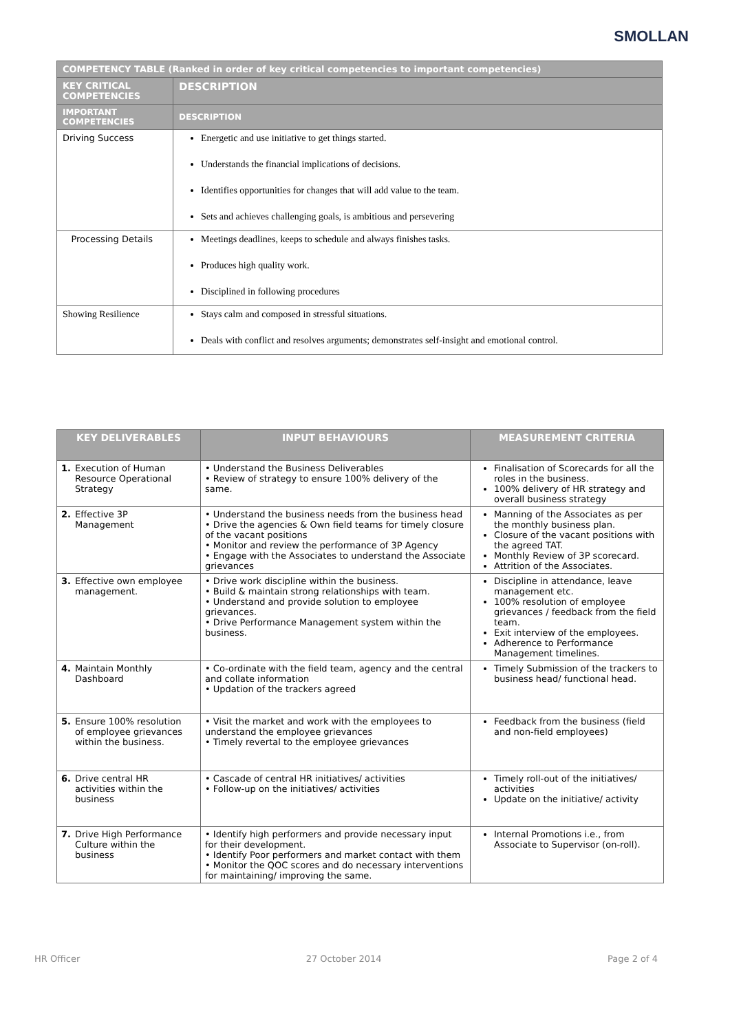SMOLLAN
| COMPETENCY TABLE (Ranked in order of key critical competencies to important competencies) | |
| --- | --- |
| KEY CRITICAL COMPETENCIES | DESCRIPTION |
| IMPORTANT COMPETENCIES | DESCRIPTION |
| Driving Success | Energetic and use initiative to get things started. Understands the financial implications of decisions. Identifies opportunities for changes that will add value to the team. Sets and achieves challenging goals, is ambitious and persevering |
| Processing Details | Meetings deadlines, keeps to schedule and always finishes tasks. Produces high quality work. Disciplined in following procedures |
| Showing Resilience | Stays calm and composed in stressful situations. Deals with conflict and resolves arguments; demonstrates self-insight and emotional control. |
| KEY DELIVERABLES | INPUT BEHAVIOURS | MEASUREMENT CRITERIA |
| --- | --- | --- |
| 1. Execution of Human Resource Operational Strategy | • Understand the Business Deliverables • Review of strategy to ensure 100% delivery of the same. | Finalisation of Scorecards for all the roles in the business. 100% delivery of HR strategy and overall business strategy |
| 2. Effective 3P Management | • Understand the business needs from the business head • Drive the agencies & Own field teams for timely closure of the vacant positions • Monitor and review the performance of 3P Agency • Engage with the Associates to understand the Associate grievances | Manning of the Associates as per the monthly business plan. Closure of the vacant positions with the agreed TAT. Monthly Review of 3P scorecard. Attrition of the Associates. |
| 3. Effective own employee management. | • Drive work discipline within the business. • Build & maintain strong relationships with team. • Understand and provide solution to employee grievances. • Drive Performance Management system within the business. | Discipline in attendance, leave management etc. 100% resolution of employee grievances / feedback from the field team. Exit interview of the employees. Adherence to Performance Management timelines. |
| 4. Maintain Monthly Dashboard | • Co-ordinate with the field team, agency and the central and collate information • Updation of the trackers agreed | Timely Submission of the trackers to business head/ functional head. |
| 5. Ensure 100% resolution of employee grievances within the business. | • Visit the market and work with the employees to understand the employee grievances • Timely revertal to the employee grievances | Feedback from the business (field and non-field employees) |
| 6. Drive central HR activities within the business | • Cascade of central HR initiatives/ activities • Follow-up on the initiatives/ activities | Timely roll-out of the initiatives/ activities Update on the initiative/ activity |
| 7. Drive High Performance Culture within the business | • Identify high performers and provide necessary input for their development. • Identify Poor performers and market contact with them • Monitor the QOC scores and do necessary interventions for maintaining/ improving the same. | Internal Promotions i.e., from Associate to Supervisor (on-roll). |
HR Officer 27 October 2014 Page 2 of 4